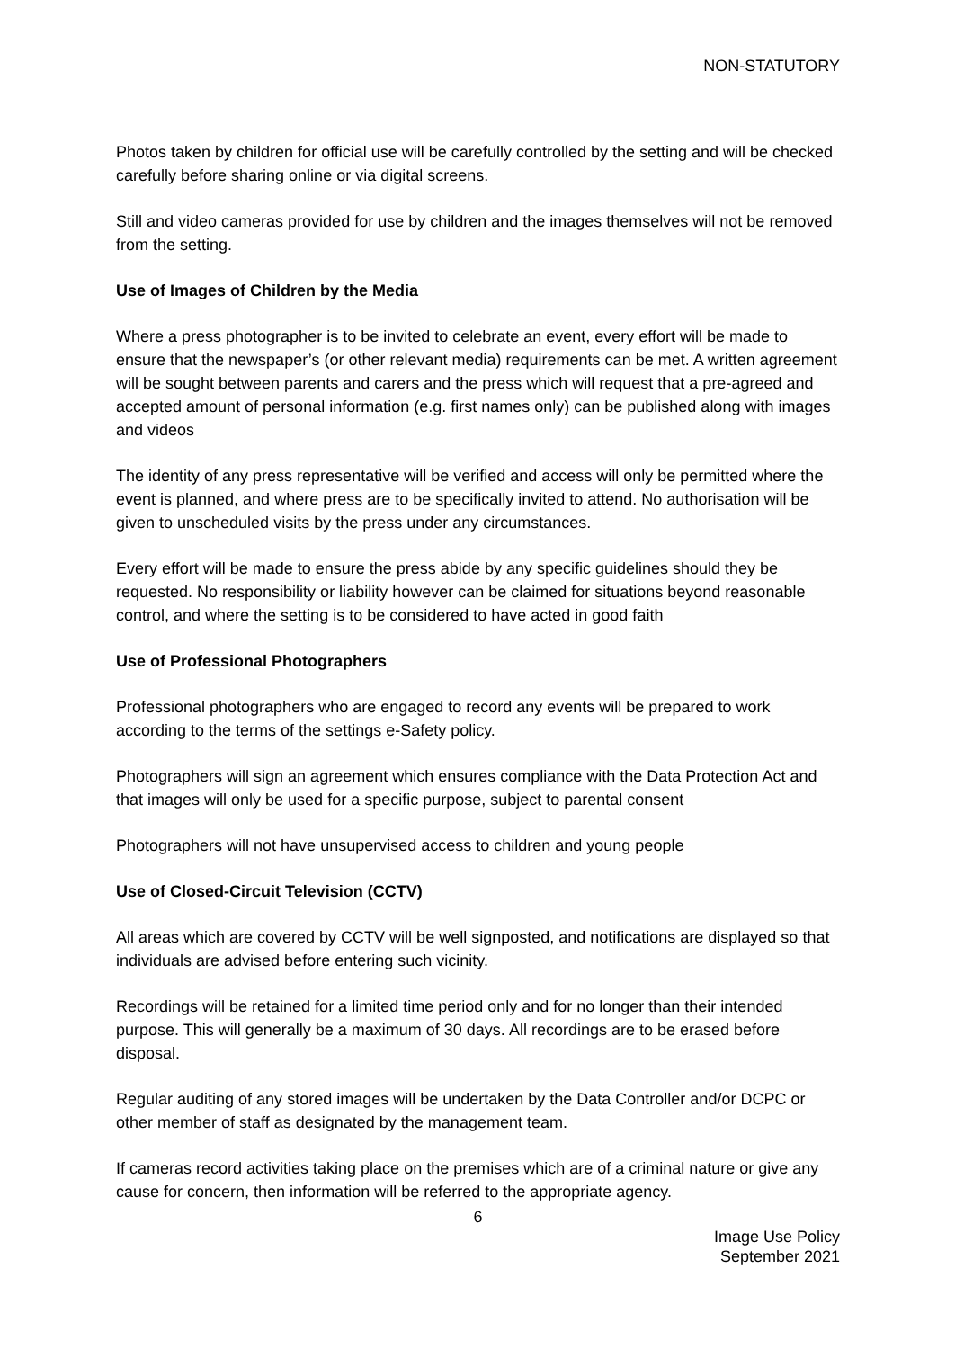NON-STATUTORY
Photos taken by children for official use will be carefully controlled by the setting and will be checked carefully before sharing online or via digital screens.
Still and video cameras provided for use by children and the images themselves will not be removed from the setting.
Use of Images of Children by the Media
Where a press photographer is to be invited to celebrate an event, every effort will be made to ensure that the newspaper’s (or other relevant media) requirements can be met. A written agreement will be sought between parents and carers and the press which will request that a pre-agreed and accepted amount of personal information (e.g. first names only) can be published along with images and videos
The identity of any press representative will be verified and access will only be permitted where the event is planned, and where press are to be specifically invited to attend. No authorisation will be given to unscheduled visits by the press under any circumstances.
Every effort will be made to ensure the press abide by any specific guidelines should they be requested. No responsibility or liability however can be claimed for situations beyond reasonable control, and where the setting is to be considered to have acted in good faith
Use of Professional Photographers
Professional photographers who are engaged to record any events will be prepared to work according to the terms of the settings e-Safety policy.
Photographers will sign an agreement which ensures compliance with the Data Protection Act and that images will only be used for a specific purpose, subject to parental consent
Photographers will not have unsupervised access to children and young people
Use of Closed-Circuit Television (CCTV)
All areas which are covered by CCTV will be well signposted, and notifications are displayed so that individuals are advised before entering such vicinity.
Recordings will be retained for a limited time period only and for no longer than their intended purpose. This will generally be a maximum of 30 days. All recordings are to be erased before disposal.
Regular auditing of any stored images will be undertaken by the Data Controller and/or DCPC or other member of staff as designated by the management team.
If cameras record activities taking place on the premises which are of a criminal nature or give any cause for concern, then information will be referred to the appropriate agency.
6
Image Use Policy
September 2021